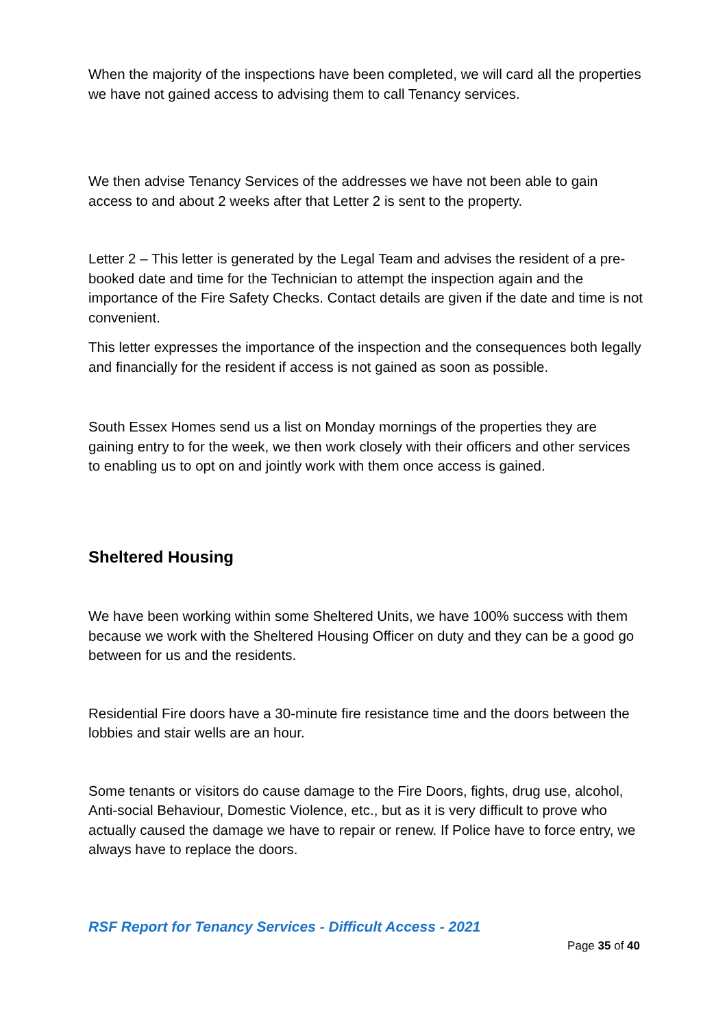When the majority of the inspections have been completed, we will card all the properties we have not gained access to advising them to call Tenancy services.
We then advise Tenancy Services of the addresses we have not been able to gain access to and about 2 weeks after that Letter 2 is sent to the property.
Letter 2 – This letter is generated by the Legal Team and advises the resident of a pre-booked date and time for the Technician to attempt the inspection again and the importance of the Fire Safety Checks. Contact details are given if the date and time is not convenient.
This letter expresses the importance of the inspection and the consequences both legally and financially for the resident if access is not gained as soon as possible.
South Essex Homes send us a list on Monday mornings of the properties they are gaining entry to for the week, we then work closely with their officers and other services to enabling us to opt on and jointly work with them once access is gained.
Sheltered Housing
We have been working within some Sheltered Units, we have 100% success with them because we work with the Sheltered Housing Officer on duty and they can be a good go between for us and the residents.
Residential Fire doors have a 30-minute fire resistance time and the doors between the lobbies and stair wells are an hour.
Some tenants or visitors do cause damage to the Fire Doors, fights, drug use, alcohol, Anti-social Behaviour, Domestic Violence, etc., but as it is very difficult to prove who actually caused the damage we have to repair or renew. If Police have to force entry, we always have to replace the doors.
RSF Report for Tenancy Services - Difficult Access - 2021
Page 35 of 40